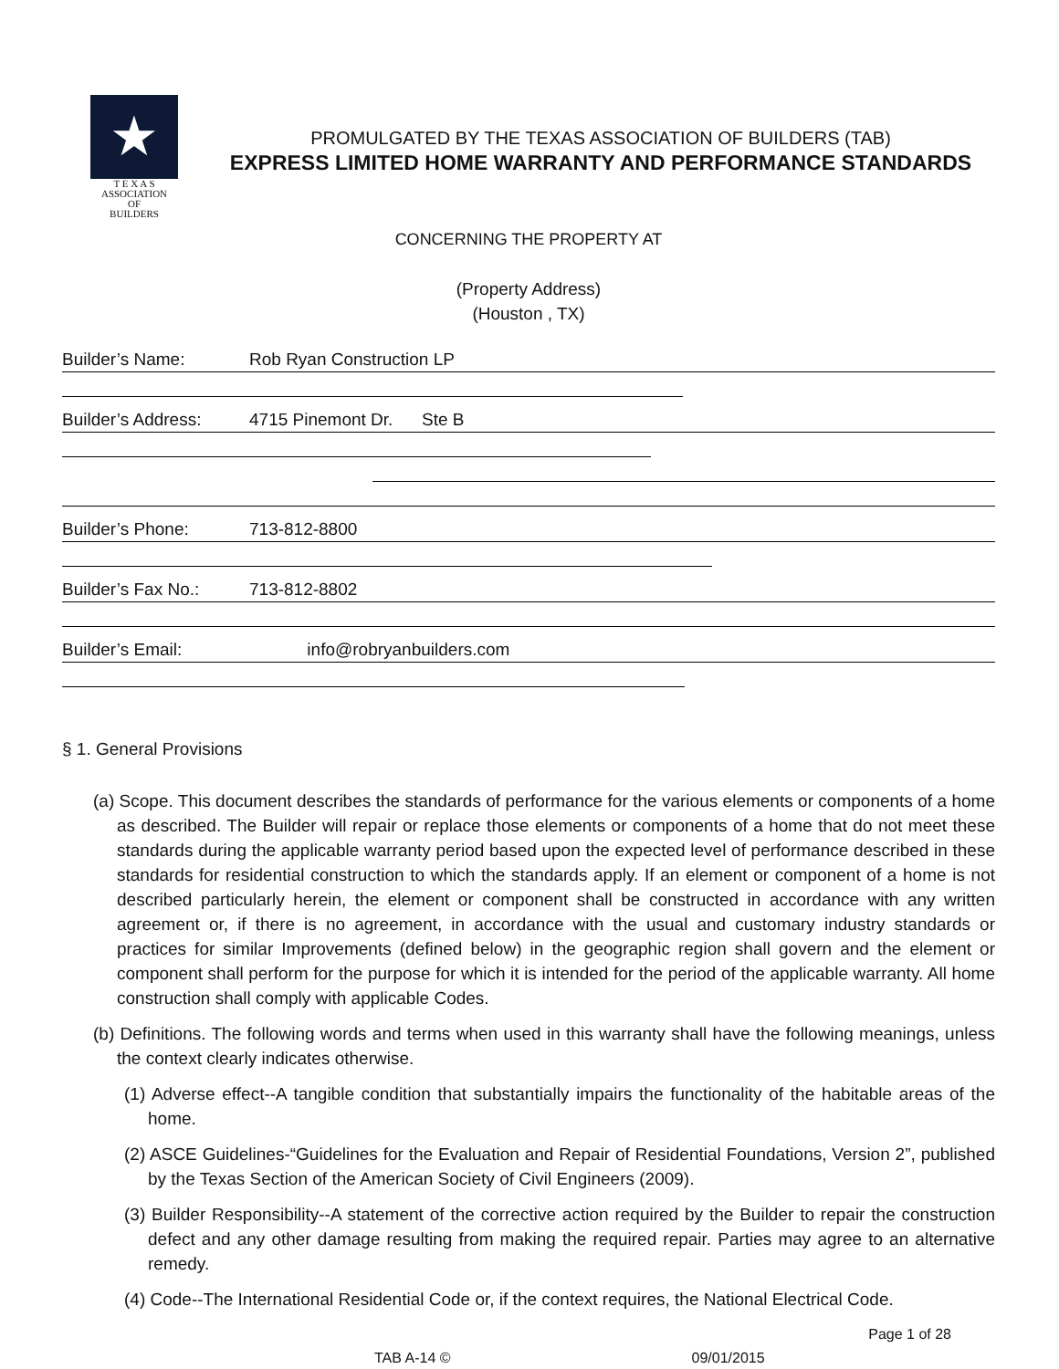★
T E X A S
ASSOCIATION
OF
BUILDERS
PROMULGATED BY THE TEXAS ASSOCIATION OF BUILDERS (TAB)
EXPRESS LIMITED HOME WARRANTY AND PERFORMANCE STANDARDS
CONCERNING THE PROPERTY AT
(Property Address)
(Houston , TX)
Builder’s Name: Rob Ryan Construction LP
Builder’s Address: 4715 Pinemont Dr. Ste B
Builder’s Phone: 713-812-8800
Builder’s Fax No.: 713-812-8802
Builder’s Email: info@robryanbuilders.com
§ 1. General Provisions
(a) Scope. This document describes the standards of performance for the various elements or components of a home as described. The Builder will repair or replace those elements or components of a home that do not meet these standards during the applicable warranty period based upon the expected level of performance described in these standards for residential construction to which the standards apply. If an element or component of a home is not described particularly herein, the element or component shall be constructed in accordance with any written agreement or, if there is no agreement, in accordance with the usual and customary industry standards or practices for similar Improvements (defined below) in the geographic region shall govern and the element or component shall perform for the purpose for which it is intended for the period of the applicable warranty. All home construction shall comply with applicable Codes.
(b) Definitions. The following words and terms when used in this warranty shall have the following meanings, unless the context clearly indicates otherwise.
(1) Adverse effect--A tangible condition that substantially impairs the functionality of the habitable areas of the home.
(2) ASCE Guidelines-“Guidelines for the Evaluation and Repair of Residential Foundations, Version 2”, published by the Texas Section of the American Society of Civil Engineers (2009).
(3) Builder Responsibility--A statement of the corrective action required by the Builder to repair the construction defect and any other damage resulting from making the required repair. Parties may agree to an alternative remedy.
(4) Code--The International Residential Code or, if the context requires, the National Electrical Code.
Page 1 of 28
TAB A-14 © 09/01/2015